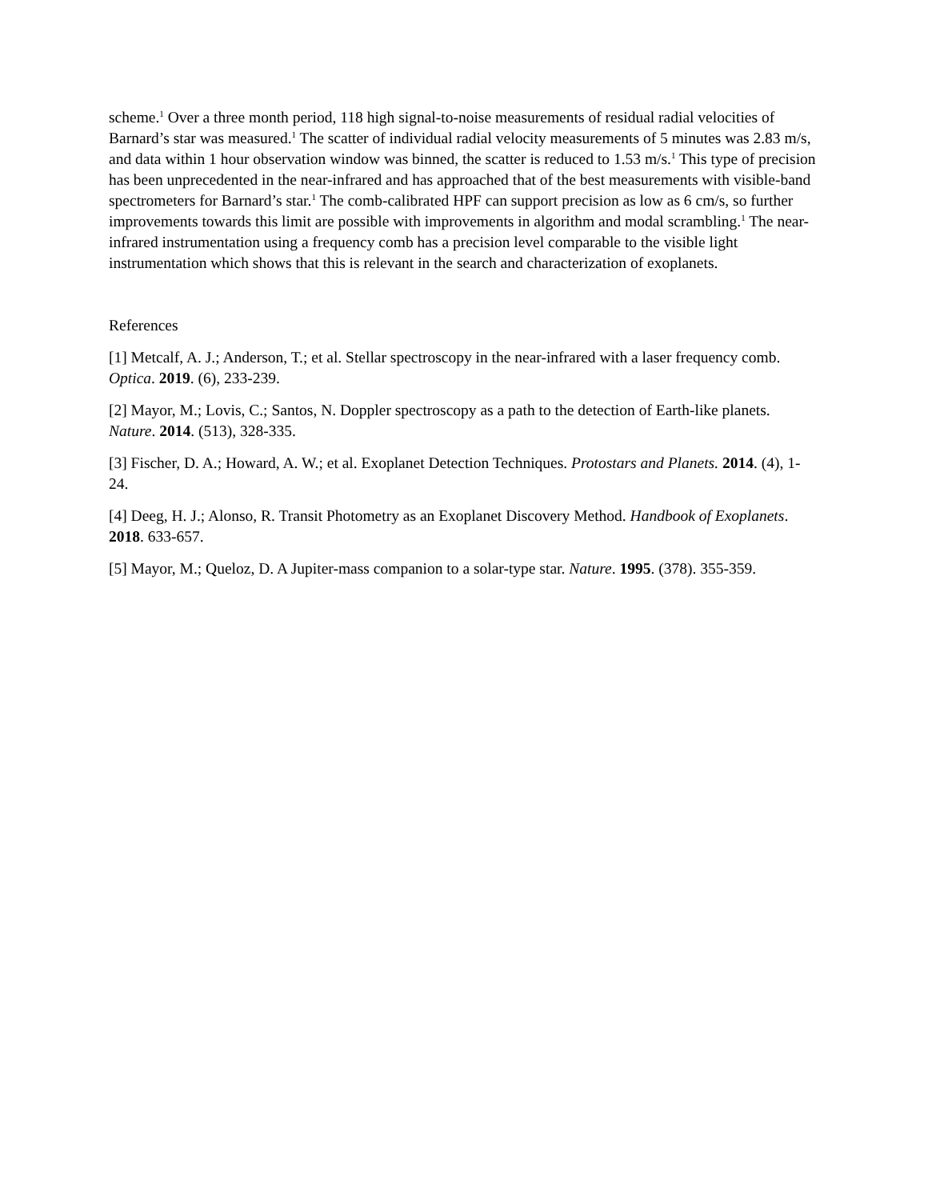scheme.<sup>1</sup> Over a three month period, 118 high signal-to-noise measurements of residual radial velocities of Barnard’s star was measured.<sup>1</sup> The scatter of individual radial velocity measurements of 5 minutes was 2.83 m/s, and data within 1 hour observation window was binned, the scatter is reduced to 1.53 m/s.<sup>1</sup> This type of precision has been unprecedented in the near-infrared and has approached that of the best measurements with visible-band spectrometers for Barnard’s star.<sup>1</sup> The comb-calibrated HPF can support precision as low as 6 cm/s, so further improvements towards this limit are possible with improvements in algorithm and modal scrambling.<sup>1</sup> The near-infrared instrumentation using a frequency comb has a precision level comparable to the visible light instrumentation which shows that this is relevant in the search and characterization of exoplanets.
References
[1] Metcalf, A. J.; Anderson, T.; et al. Stellar spectroscopy in the near-infrared with a laser frequency comb. Optica. 2019. (6), 233-239.
[2] Mayor, M.; Lovis, C.; Santos, N. Doppler spectroscopy as a path to the detection of Earth-like planets. Nature. 2014. (513), 328-335.
[3] Fischer, D. A.; Howard, A. W.; et al. Exoplanet Detection Techniques. Protostars and Planets. 2014. (4), 1-24.
[4] Deeg, H. J.; Alonso, R. Transit Photometry as an Exoplanet Discovery Method. Handbook of Exoplanets. 2018. 633-657.
[5] Mayor, M.; Queloz, D. A Jupiter-mass companion to a solar-type star. Nature. 1995. (378). 355-359.